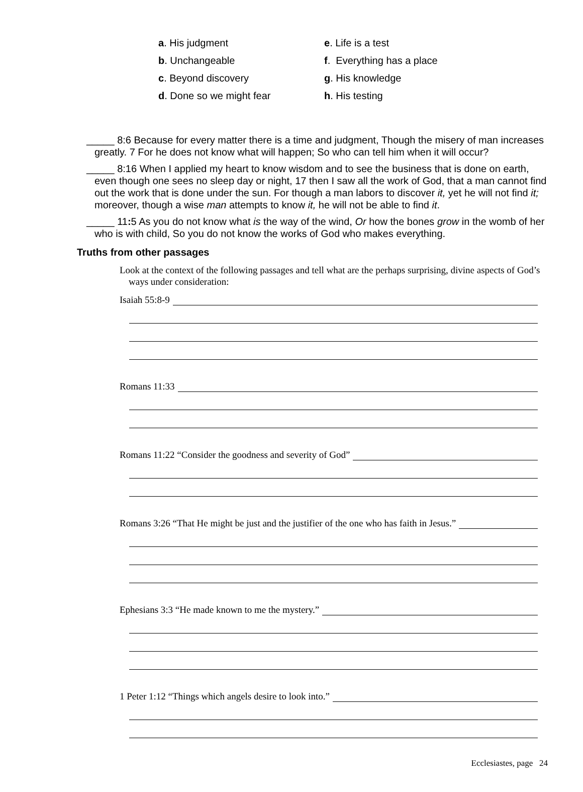a. His judgment
e. Life is a test
b. Unchangeable
f. Everything has a place
c. Beyond discovery
g. His knowledge
d. Done so we might fear
h. His testing
_____ 8:6 Because for every matter there is a time and judgment, Though the misery of man increases greatly. 7 For he does not know what will happen; So who can tell him when it will occur?
_____ 8:16 When I applied my heart to know wisdom and to see the business that is done on earth, even though one sees no sleep day or night, 17 then I saw all the work of God, that a man cannot find out the work that is done under the sun. For though a man labors to discover it, yet he will not find it; moreover, though a wise man attempts to know it, he will not be able to find it.
_____ 11: 5 As you do not know what is the way of the wind, Or how the bones grow in the womb of her who is with child, So you do not know the works of God who makes everything.
Truths from other passages
Look at the context of the following passages and tell what are the perhaps surprising, divine aspects of God’s ways under consideration:
Isaiah 55:8-9
Romans 11:33
Romans 11:22 “Consider the goodness and severity of God”
Romans 3:26 “That He might be just and the justifier of the one who has faith in Jesus.”
Ephesians 3:3 “He made known to me the mystery.”
1 Peter 1:12 “Things which angels desire to look into.”
Ecclesiastes, page 24